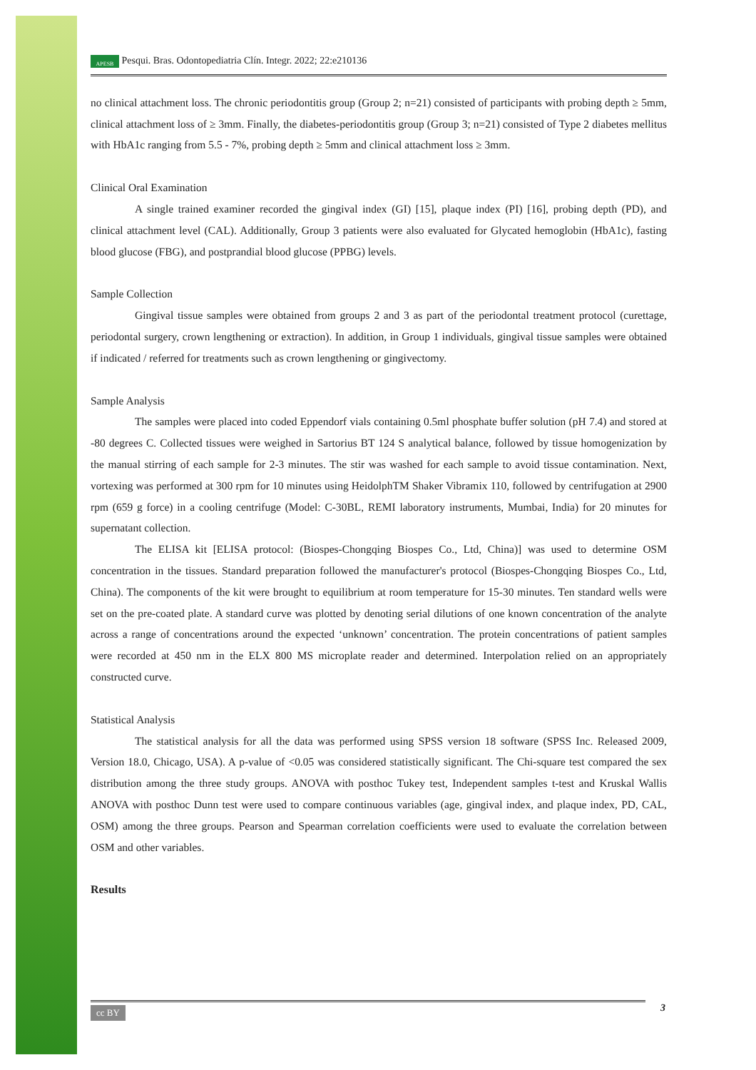APESB Pesqui. Bras. Odontopediatria Clín. Integr. 2022; 22:e210136
no clinical attachment loss. The chronic periodontitis group (Group 2; n=21) consisted of participants with probing depth ≥ 5mm, clinical attachment loss of ≥ 3mm. Finally, the diabetes-periodontitis group (Group 3; n=21) consisted of Type 2 diabetes mellitus with HbA1c ranging from 5.5 - 7%, probing depth ≥ 5mm and clinical attachment loss ≥ 3mm.
Clinical Oral Examination
A single trained examiner recorded the gingival index (GI) [15], plaque index (PI) [16], probing depth (PD), and clinical attachment level (CAL). Additionally, Group 3 patients were also evaluated for Glycated hemoglobin (HbA1c), fasting blood glucose (FBG), and postprandial blood glucose (PPBG) levels.
Sample Collection
Gingival tissue samples were obtained from groups 2 and 3 as part of the periodontal treatment protocol (curettage, periodontal surgery, crown lengthening or extraction). In addition, in Group 1 individuals, gingival tissue samples were obtained if indicated / referred for treatments such as crown lengthening or gingivectomy.
Sample Analysis
The samples were placed into coded Eppendorf vials containing 0.5ml phosphate buffer solution (pH 7.4) and stored at -80 degrees C. Collected tissues were weighed in Sartorius BT 124 S analytical balance, followed by tissue homogenization by the manual stirring of each sample for 2-3 minutes. The stir was washed for each sample to avoid tissue contamination. Next, vortexing was performed at 300 rpm for 10 minutes using HeidolphTM Shaker Vibramix 110, followed by centrifugation at 2900 rpm (659 g force) in a cooling centrifuge (Model: C-30BL, REMI laboratory instruments, Mumbai, India) for 20 minutes for supernatant collection.
The ELISA kit [ELISA protocol: (Biospes-Chongqing Biospes Co., Ltd, China)] was used to determine OSM concentration in the tissues. Standard preparation followed the manufacturer's protocol (Biospes-Chongqing Biospes Co., Ltd, China). The components of the kit were brought to equilibrium at room temperature for 15-30 minutes. Ten standard wells were set on the pre-coated plate. A standard curve was plotted by denoting serial dilutions of one known concentration of the analyte across a range of concentrations around the expected ‘unknown’ concentration. The protein concentrations of patient samples were recorded at 450 nm in the ELX 800 MS microplate reader and determined. Interpolation relied on an appropriately constructed curve.
Statistical Analysis
The statistical analysis for all the data was performed using SPSS version 18 software (SPSS Inc. Released 2009, Version 18.0, Chicago, USA). A p-value of <0.05 was considered statistically significant. The Chi-square test compared the sex distribution among the three study groups. ANOVA with posthoc Tukey test, Independent samples t-test and Kruskal Wallis ANOVA with posthoc Dunn test were used to compare continuous variables (age, gingival index, and plaque index, PD, CAL, OSM) among the three groups. Pearson and Spearman correlation coefficients were used to evaluate the correlation between OSM and other variables.
Results
cc BY 3